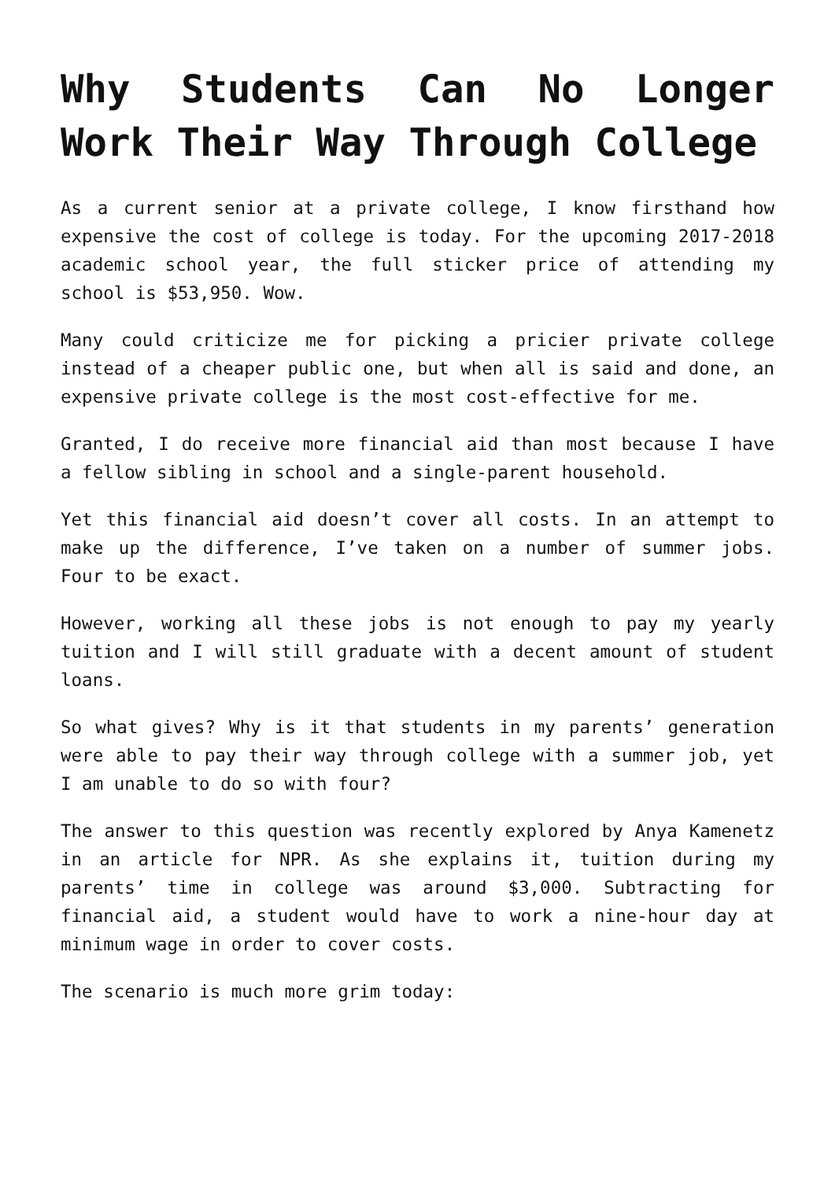Why Students Can No Longer Work Their Way Through College
As a current senior at a private college, I know firsthand how expensive the cost of college is today. For the upcoming 2017-2018 academic school year, the full sticker price of attending my school is $53,950. Wow.
Many could criticize me for picking a pricier private college instead of a cheaper public one, but when all is said and done, an expensive private college is the most cost-effective for me.
Granted, I do receive more financial aid than most because I have a fellow sibling in school and a single-parent household.
Yet this financial aid doesn’t cover all costs. In an attempt to make up the difference, I’ve taken on a number of summer jobs. Four to be exact.
However, working all these jobs is not enough to pay my yearly tuition and I will still graduate with a decent amount of student loans.
So what gives? Why is it that students in my parents’ generation were able to pay their way through college with a summer job, yet I am unable to do so with four?
The answer to this question was recently explored by Anya Kamenetz in an article for NPR. As she explains it, tuition during my parents’ time in college was around $3,000. Subtracting for financial aid, a student would have to work a nine-hour day at minimum wage in order to cover costs.
The scenario is much more grim today: